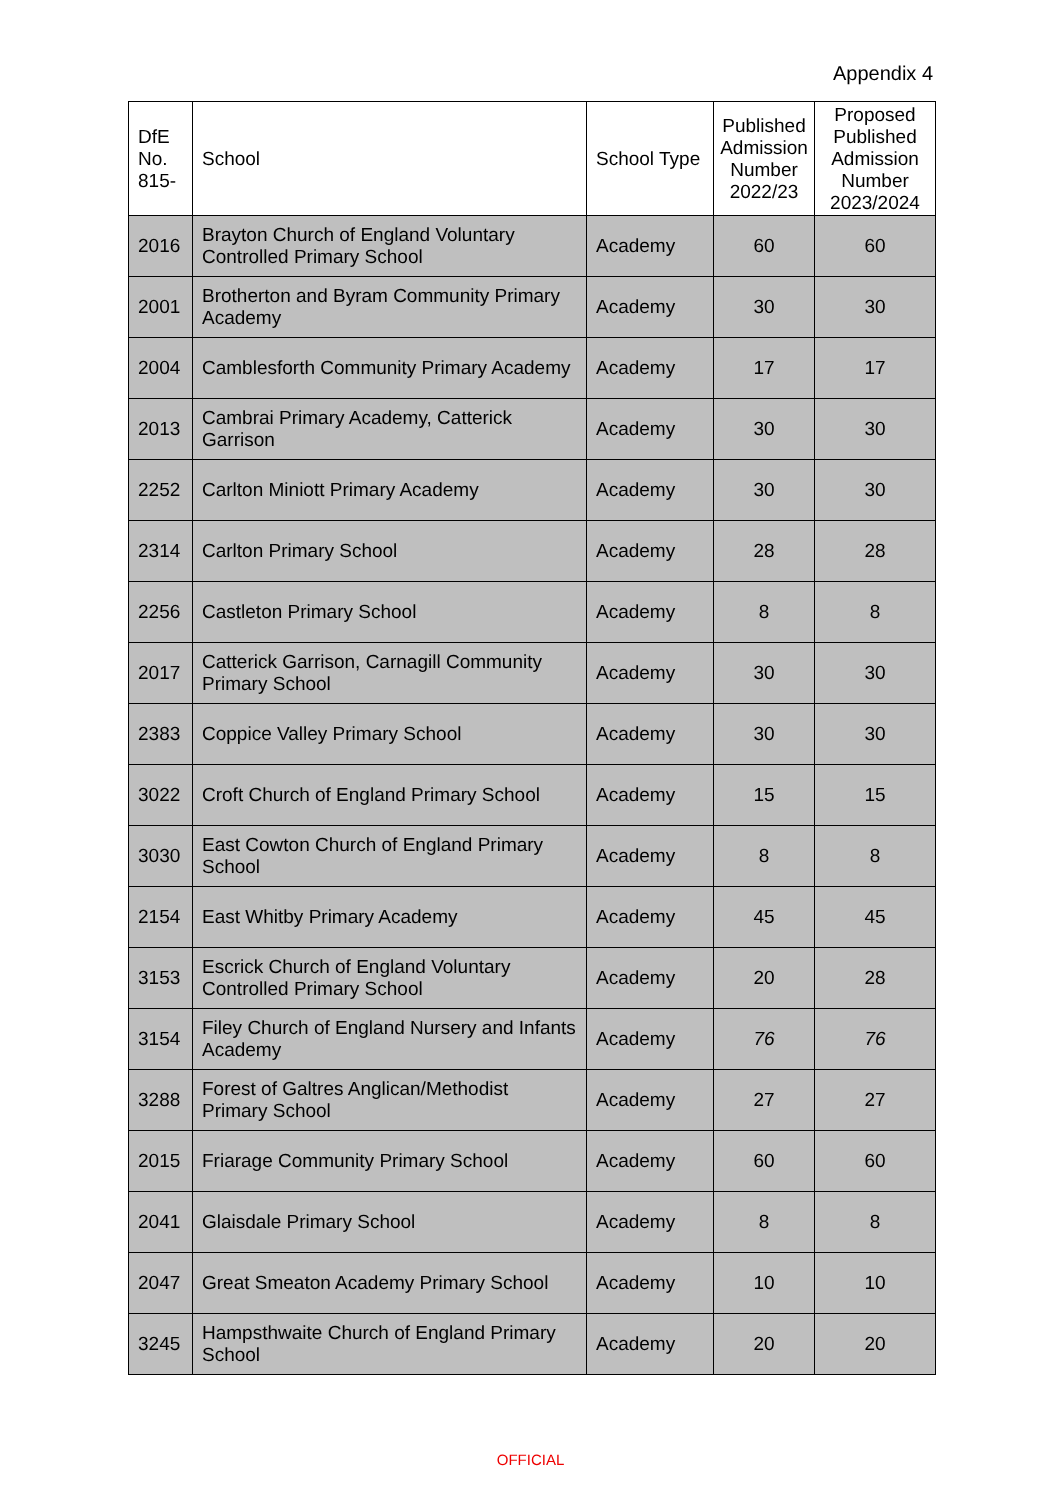Appendix 4
| DfE No. 815- | School | School Type | Published Admission Number 2022/23 | Proposed Published Admission Number 2023/2024 |
| --- | --- | --- | --- | --- |
| 2016 | Brayton Church of England Voluntary Controlled Primary School | Academy | 60 | 60 |
| 2001 | Brotherton and Byram Community Primary Academy | Academy | 30 | 30 |
| 2004 | Camblesforth Community Primary Academy | Academy | 17 | 17 |
| 2013 | Cambrai Primary Academy, Catterick Garrison | Academy | 30 | 30 |
| 2252 | Carlton Miniott Primary Academy | Academy | 30 | 30 |
| 2314 | Carlton Primary School | Academy | 28 | 28 |
| 2256 | Castleton Primary School | Academy | 8 | 8 |
| 2017 | Catterick Garrison, Carnagill Community Primary School | Academy | 30 | 30 |
| 2383 | Coppice Valley Primary School | Academy | 30 | 30 |
| 3022 | Croft Church of England Primary School | Academy | 15 | 15 |
| 3030 | East Cowton Church of England Primary School | Academy | 8 | 8 |
| 2154 | East Whitby Primary Academy | Academy | 45 | 45 |
| 3153 | Escrick Church of England Voluntary Controlled Primary School | Academy | 20 | 28 |
| 3154 | Filey Church of England Nursery and Infants Academy | Academy | 76 | 76 |
| 3288 | Forest of Galtres Anglican/Methodist Primary School | Academy | 27 | 27 |
| 2015 | Friarage Community Primary School | Academy | 60 | 60 |
| 2041 | Glaisdale Primary School | Academy | 8 | 8 |
| 2047 | Great Smeaton Academy Primary School | Academy | 10 | 10 |
| 3245 | Hampsthwaite Church of England Primary School | Academy | 20 | 20 |
OFFICIAL